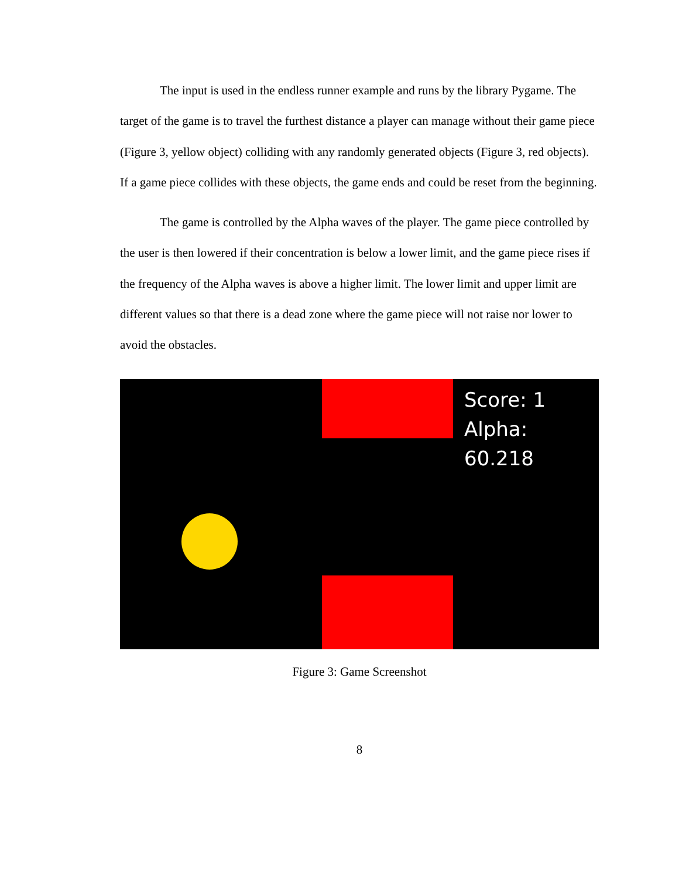The input is used in the endless runner example and runs by the library Pygame. The target of the game is to travel the furthest distance a player can manage without their game piece (Figure 3, yellow object) colliding with any randomly generated objects (Figure 3, red objects). If a game piece collides with these objects, the game ends and could be reset from the beginning.
The game is controlled by the Alpha waves of the player. The game piece controlled by the user is then lowered if their concentration is below a lower limit, and the game piece rises if the frequency of the Alpha waves is above a higher limit. The lower limit and upper limit are different values so that there is a dead zone where the game piece will not raise nor lower to avoid the obstacles.
Score: 1
Alpha: 60.218
Figure 3: Game Screenshot
8